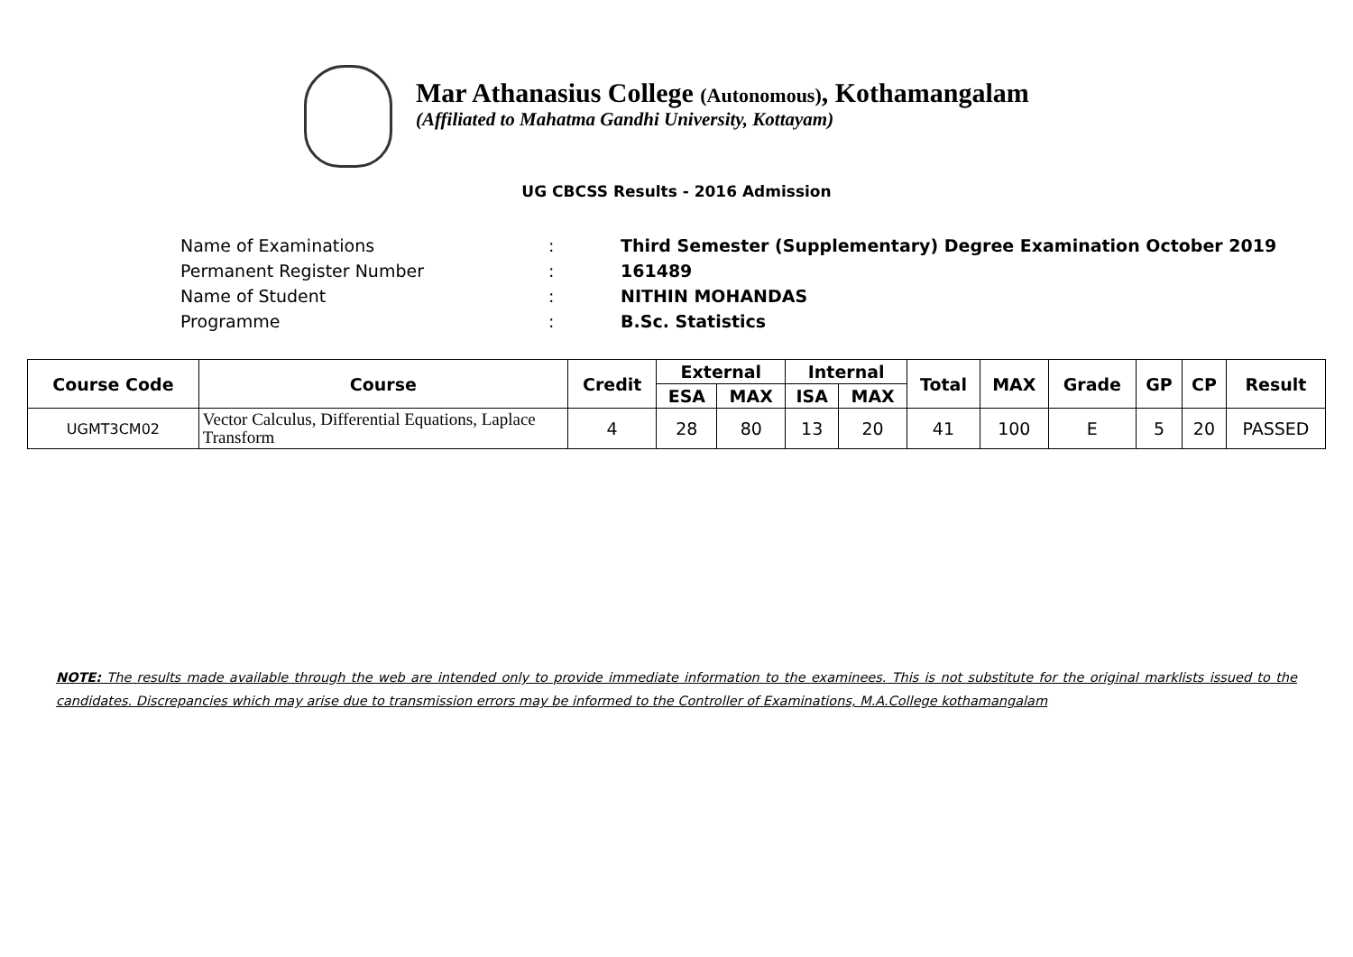Mar Athanasius College (Autonomous), Kothamangalam
(Affiliated to Mahatma Gandhi University, Kottayam)
UG CBCSS Results - 2016 Admission
| Name of Examinations | : | Third Semester (Supplementary) Degree Examination October 2019 |
| Permanent Register Number | : | 161489 |
| Name of Student | : | NITHIN MOHANDAS |
| Programme | : | B.Sc. Statistics |
| Course Code | Course | Credit | External | | Internal | | Total | MAX | Grade | GP | CP | Result |
| --- | --- | --- | --- | --- | --- | --- | --- | --- | --- | --- | --- | --- |
| | | | ESA | MAX | ISA | MAX | | | | | | |
| UGMT3CM02 | Vector Calculus, Differential Equations, Laplace Transform | 4 | 28 | 80 | 13 | 20 | 41 | 100 | E | 5 | 20 | PASSED |
NOTE: The results made available through the web are intended only to provide immediate information to the examinees. This is not substitute for the original marklists issued to the candidates. Discrepancies which may arise due to transmission errors may be informed to the Controller of Examinations, M.A.College kothamangalam